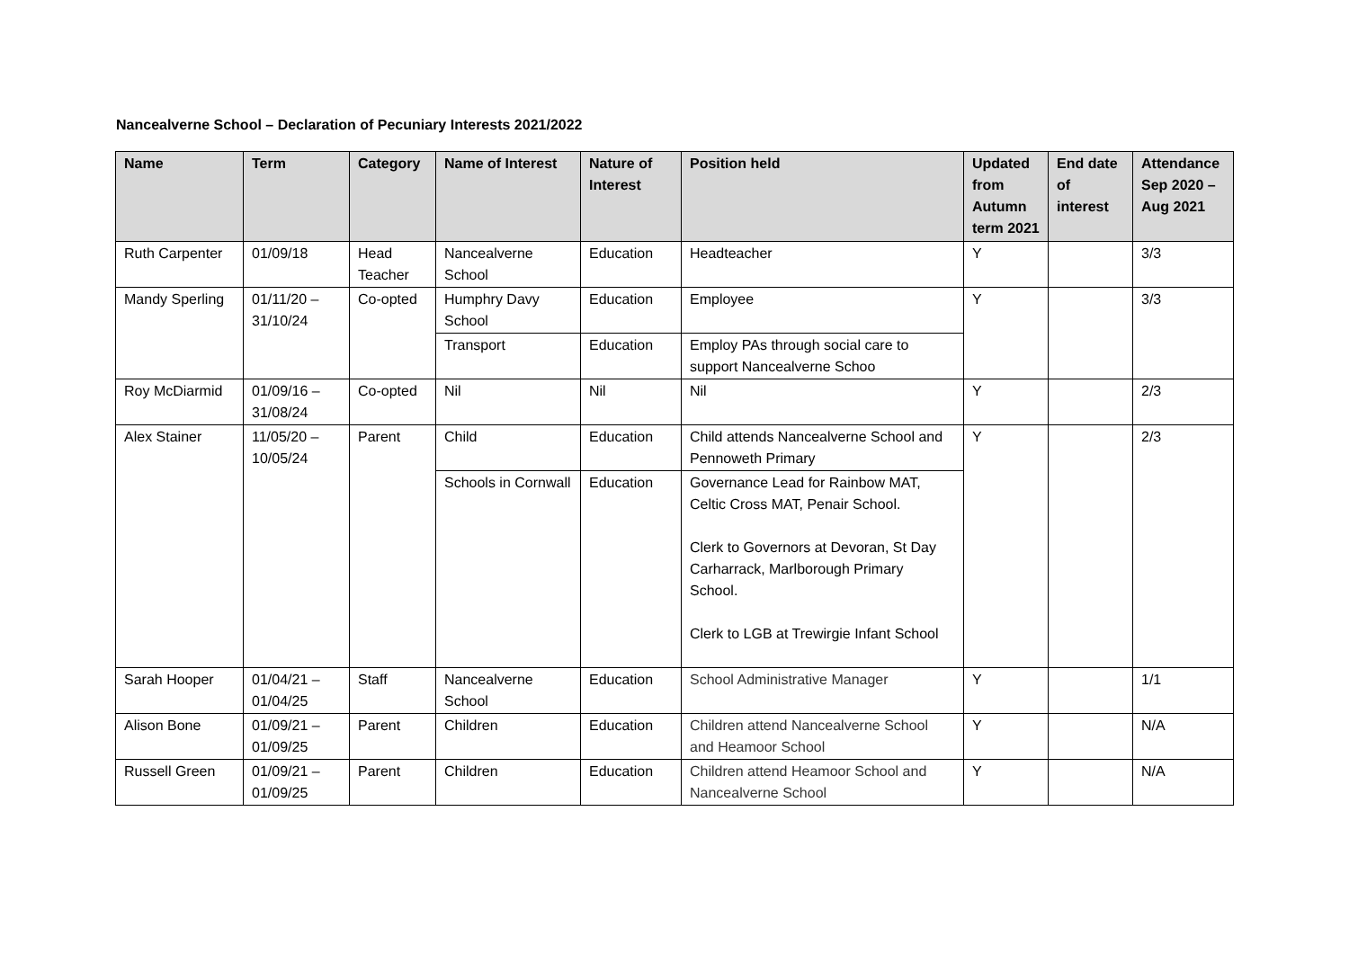Nancealverne School – Declaration of Pecuniary Interests 2021/2022
| Name | Term | Category | Name of Interest | Nature of Interest | Position held | Updated from Autumn term 2021 | End date of interest | Attendance Sep 2020 – Aug 2021 |
| --- | --- | --- | --- | --- | --- | --- | --- | --- |
| Ruth Carpenter | 01/09/18 | Head Teacher | Nancealverne School | Education | Headteacher | Y | | 3/3 |
| Mandy Sperling | 01/11/20 – 31/10/24 | Co-opted | Humphry Davy School | Education | Employee | Y | | 3/3 |
| | | | Transport | Education | Employ PAs through social care to support Nancealverne Schoo | | | |
| Roy McDiarmid | 01/09/16 – 31/08/24 | Co-opted | Nil | Nil | Nil | Y | | 2/3 |
| Alex Stainer | 11/05/20 – 10/05/24 | Parent | Child | Education | Child attends Nancealverne School and Pennoweth Primary | Y | | 2/3 |
| | | | Schools in Cornwall | Education | Governance Lead for Rainbow MAT, Celtic Cross MAT, Penair School. Clerk to Governors at Devoran, St Day Carharrack, Marlborough Primary School. Clerk to LGB at Trewirgie Infant School | | | |
| Sarah Hooper | 01/04/21 – 01/04/25 | Staff | Nancealverne School | Education | School Administrative Manager | Y | | 1/1 |
| Alison Bone | 01/09/21 – 01/09/25 | Parent | Children | Education | Children attend Nancealverne School and Heamoor School | Y | | N/A |
| Russell Green | 01/09/21 – 01/09/25 | Parent | Children | Education | Children attend Heamoor School and Nancealverne School | Y | | N/A |